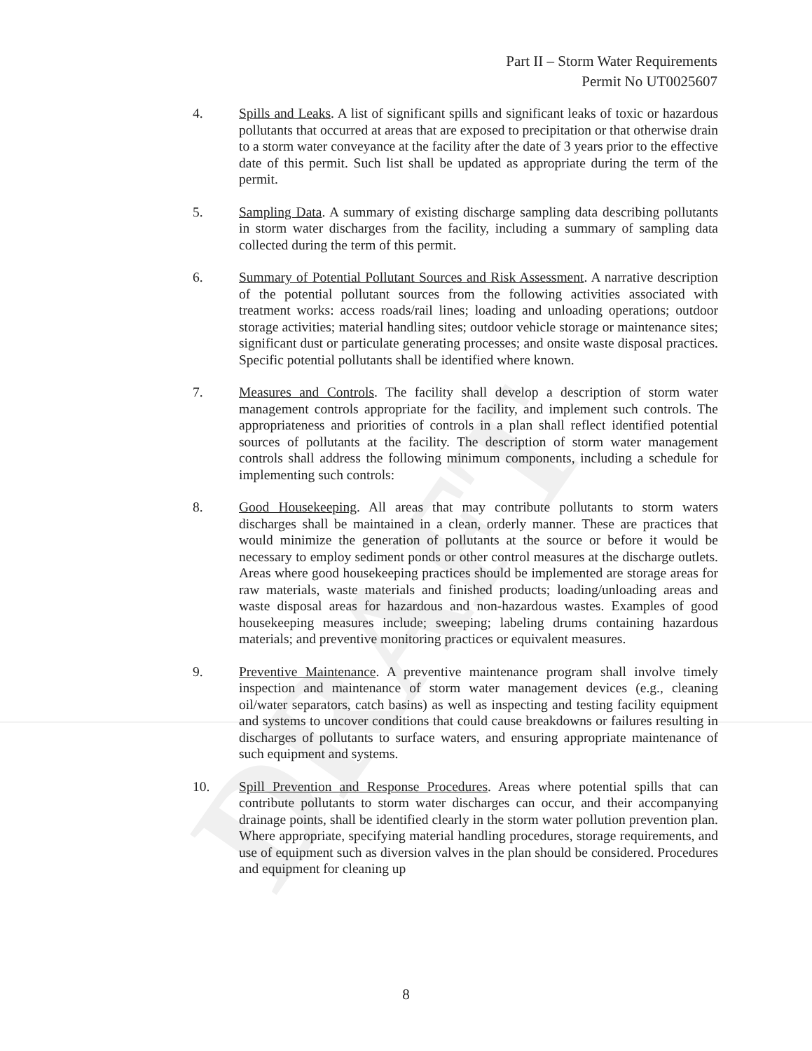DRAFT
Part II – Storm Water Requirements
Permit No UT0025607
4. Spills and Leaks. A list of significant spills and significant leaks of toxic or hazardous pollutants that occurred at areas that are exposed to precipitation or that otherwise drain to a storm water conveyance at the facility after the date of 3 years prior to the effective date of this permit. Such list shall be updated as appropriate during the term of the permit.
5. Sampling Data. A summary of existing discharge sampling data describing pollutants in storm water discharges from the facility, including a summary of sampling data collected during the term of this permit.
6. Summary of Potential Pollutant Sources and Risk Assessment. A narrative description of the potential pollutant sources from the following activities associated with treatment works: access roads/rail lines; loading and unloading operations; outdoor storage activities; material handling sites; outdoor vehicle storage or maintenance sites; significant dust or particulate generating processes; and onsite waste disposal practices. Specific potential pollutants shall be identified where known.
7. Measures and Controls. The facility shall develop a description of storm water management controls appropriate for the facility, and implement such controls. The appropriateness and priorities of controls in a plan shall reflect identified potential sources of pollutants at the facility. The description of storm water management controls shall address the following minimum components, including a schedule for implementing such controls:
8. Good Housekeeping. All areas that may contribute pollutants to storm waters discharges shall be maintained in a clean, orderly manner. These are practices that would minimize the generation of pollutants at the source or before it would be necessary to employ sediment ponds or other control measures at the discharge outlets. Areas where good housekeeping practices should be implemented are storage areas for raw materials, waste materials and finished products; loading/unloading areas and waste disposal areas for hazardous and non-hazardous wastes. Examples of good housekeeping measures include; sweeping; labeling drums containing hazardous materials; and preventive monitoring practices or equivalent measures.
9. Preventive Maintenance. A preventive maintenance program shall involve timely inspection and maintenance of storm water management devices (e.g., cleaning oil/water separators, catch basins) as well as inspecting and testing facility equipment and systems to uncover conditions that could cause breakdowns or failures resulting in discharges of pollutants to surface waters, and ensuring appropriate maintenance of such equipment and systems.
10. Spill Prevention and Response Procedures. Areas where potential spills that can contribute pollutants to storm water discharges can occur, and their accompanying drainage points, shall be identified clearly in the storm water pollution prevention plan. Where appropriate, specifying material handling procedures, storage requirements, and use of equipment such as diversion valves in the plan should be considered. Procedures and equipment for cleaning up
8